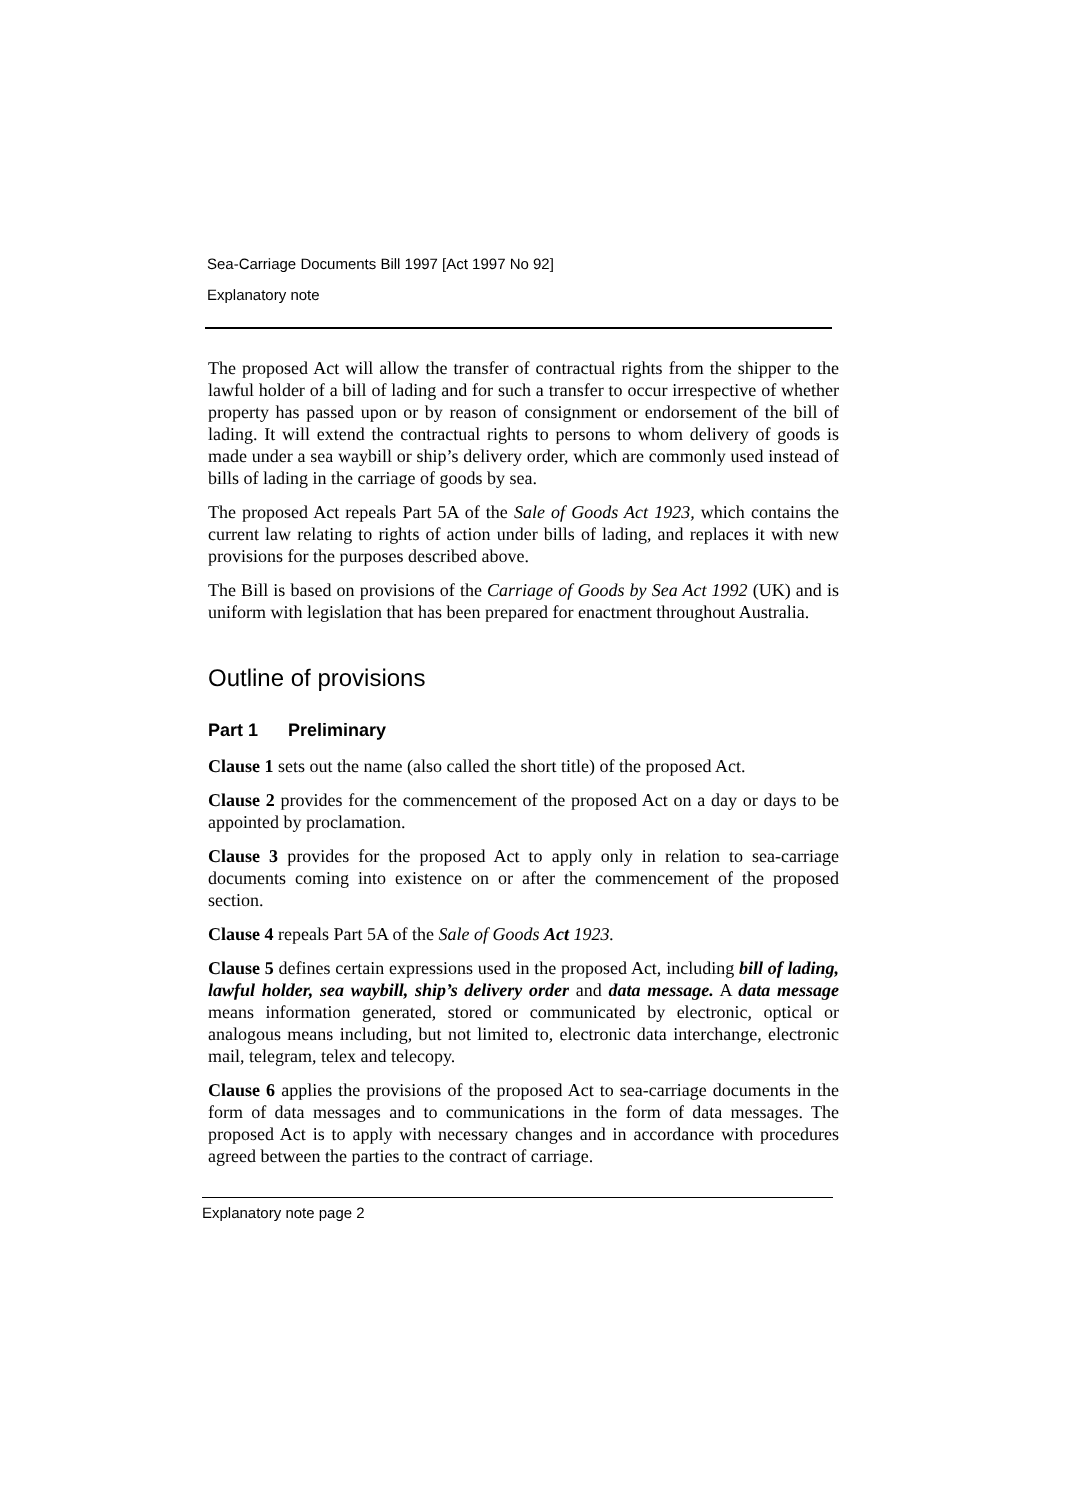Sea-Carriage Documents Bill 1997 [Act 1997 No 92]
Explanatory note
The proposed Act will allow the transfer of contractual rights from the shipper to the lawful holder of a bill of lading and for such a transfer to occur irrespective of whether property has passed upon or by reason of consignment or endorsement of the bill of lading. It will extend the contractual rights to persons to whom delivery of goods is made under a sea waybill or ship’s delivery order, which are commonly used instead of bills of lading in the carriage of goods by sea.
The proposed Act repeals Part 5A of the Sale of Goods Act 1923, which contains the current law relating to rights of action under bills of lading, and replaces it with new provisions for the purposes described above.
The Bill is based on provisions of the Carriage of Goods by Sea Act 1992 (UK) and is uniform with legislation that has been prepared for enactment throughout Australia.
Outline of provisions
Part 1 Preliminary
Clause 1 sets out the name (also called the short title) of the proposed Act.
Clause 2 provides for the commencement of the proposed Act on a day or days to be appointed by proclamation.
Clause 3 provides for the proposed Act to apply only in relation to sea-carriage documents coming into existence on or after the commencement of the proposed section.
Clause 4 repeals Part 5A of the Sale of Goods Act 1923.
Clause 5 defines certain expressions used in the proposed Act, including bill of lading, lawful holder, sea waybill, ship’s delivery order and data message. A data message means information generated, stored or communicated by electronic, optical or analogous means including, but not limited to, electronic data interchange, electronic mail, telegram, telex and telecopy.
Clause 6 applies the provisions of the proposed Act to sea-carriage documents in the form of data messages and to communications in the form of data messages. The proposed Act is to apply with necessary changes and in accordance with procedures agreed between the parties to the contract of carriage.
Explanatory note page 2